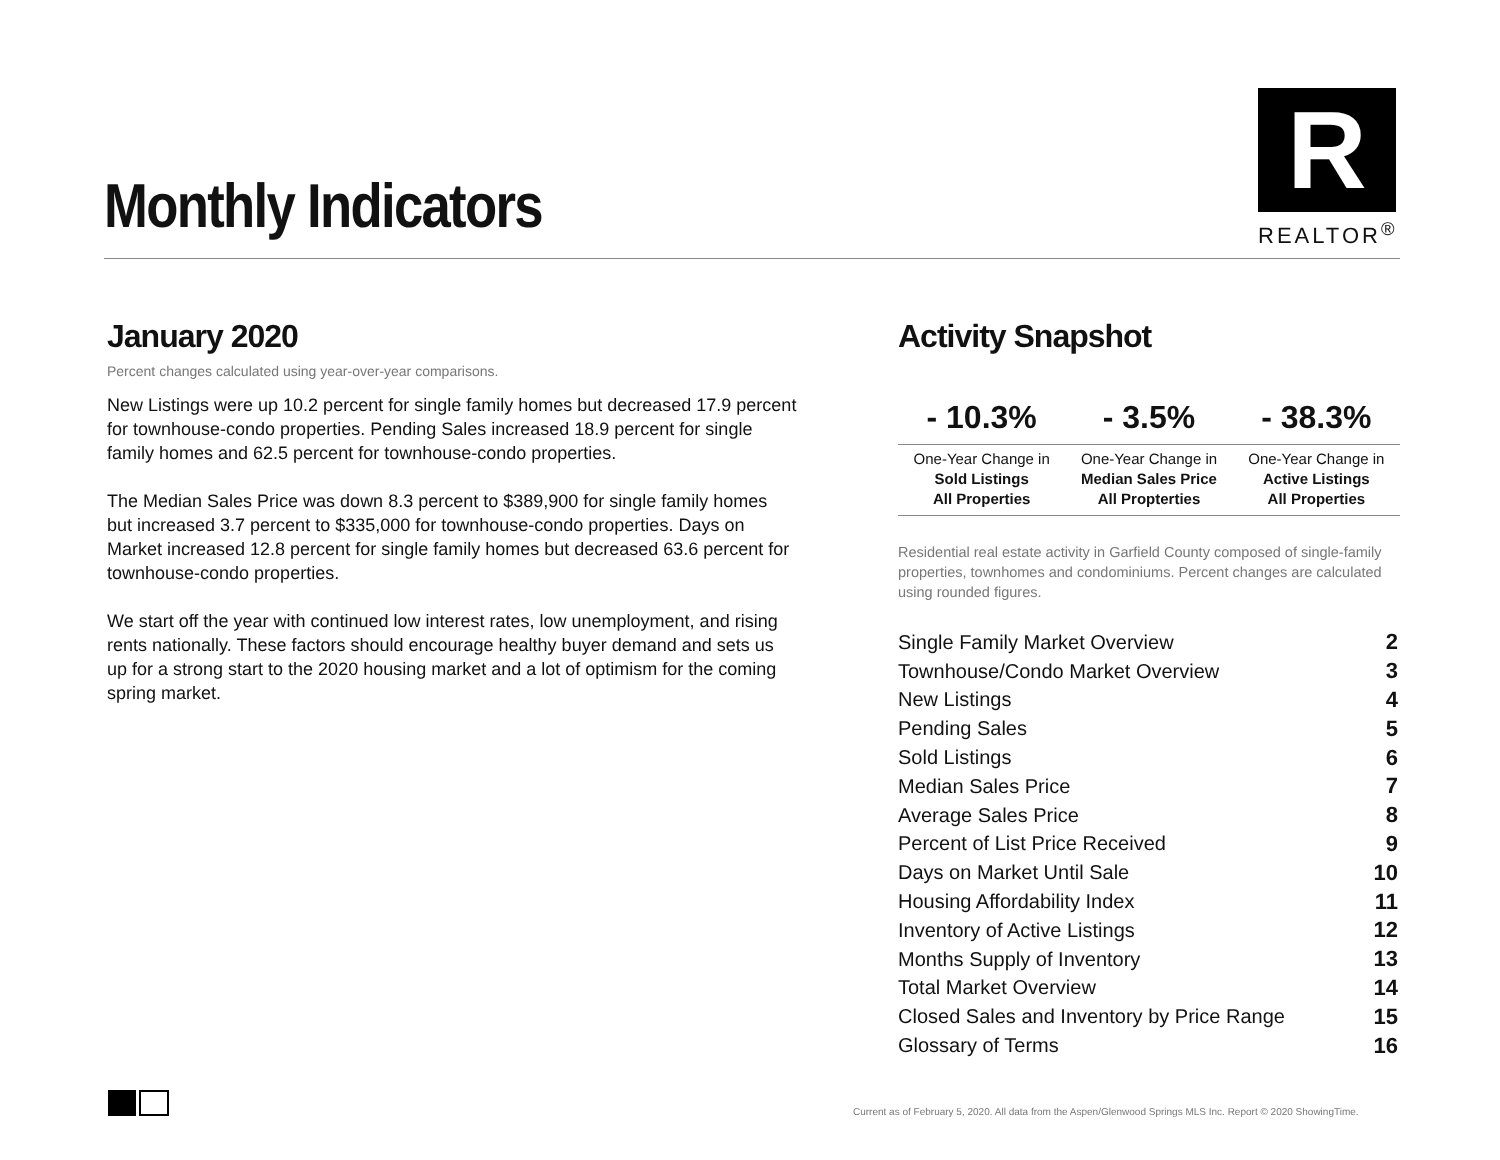Monthly Indicators
R
REALTOR<sup>®</sup>
January 2020
Percent changes calculated using year-over-year comparisons.
New Listings were up 10.2 percent for single family homes but decreased 17.9 percent for townhouse-condo properties. Pending Sales increased 18.9 percent for single family homes and 62.5 percent for townhouse-condo properties.
The Median Sales Price was down 8.3 percent to $389,900 for single family homes but increased 3.7 percent to $335,000 for townhouse-condo properties. Days on Market increased 12.8 percent for single family homes but decreased 63.6 percent for townhouse-condo properties.
We start off the year with continued low interest rates, low unemployment, and rising rents nationally. These factors should encourage healthy buyer demand and sets us up for a strong start to the 2020 housing market and a lot of optimism for the coming spring market.
Activity Snapshot
| - 10.3% | - 3.5% | - 38.3% |
| --- | --- | --- |
| One-Year Change in Sold Listings All Properties | One-Year Change in Median Sales Price All Propterties | One-Year Change in Active Listings All Properties |
Residential real estate activity in Garfield County composed of single-family properties, townhomes and condominiums. Percent changes are calculated using rounded figures.
| Single Family Market Overview | 2 |
| Townhouse/Condo Market Overview | 3 |
| New Listings | 4 |
| Pending Sales | 5 |
| Sold Listings | 6 |
| Median Sales Price | 7 |
| Average Sales Price | 8 |
| Percent of List Price Received | 9 |
| Days on Market Until Sale | 10 |
| Housing Affordability Index | 11 |
| Inventory of Active Listings | 12 |
| Months Supply of Inventory | 13 |
| Total Market Overview | 14 |
| Closed Sales and Inventory by Price Range | 15 |
| Glossary of Terms | 16 |
Current as of February 5, 2020. All data from the Aspen/Glenwood Springs MLS Inc. Report © 2020 ShowingTime.